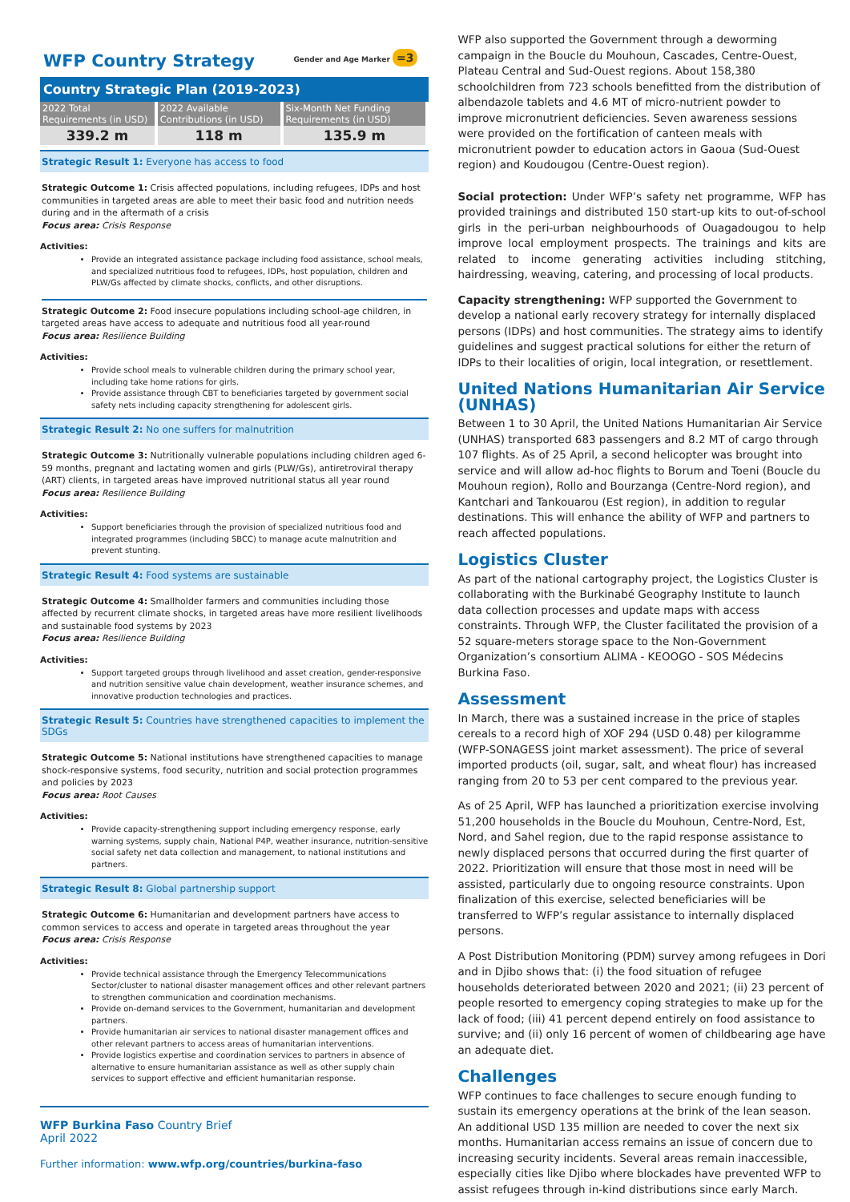WFP Country Strategy Gender and Age Marker =3
Country Strategic Plan (2019-2023)
| 2022 Total Requirements (in USD) | 2022 Available Contributions (in USD) | Six-Month Net Funding Requirements (in USD) |
| 339.2 m | 118 m | 135.9 m |
Strategic Result 1: Everyone has access to food
Strategic Outcome 1: Crisis affected populations, including refugees, IDPs and host communities in targeted areas are able to meet their basic food and nutrition needs during and in the aftermath of a crisis
Focus area: Crisis Response
Activities:
Provide an integrated assistance package including food assistance, school meals, and specialized nutritious food to refugees, IDPs, host population, children and PLW/Gs affected by climate shocks, conflicts, and other disruptions.
Strategic Outcome 2: Food insecure populations including school-age children, in targeted areas have access to adequate and nutritious food all year-round
Focus area: Resilience Building
Activities:
Provide school meals to vulnerable children during the primary school year, including take home rations for girls.
Provide assistance through CBT to beneficiaries targeted by government social safety nets including capacity strengthening for adolescent girls.
Strategic Result 2: No one suffers for malnutrition
Strategic Outcome 3: Nutritionally vulnerable populations including children aged 6-59 months, pregnant and lactating women and girls (PLW/Gs), antiretroviral therapy (ART) clients, in targeted areas have improved nutritional status all year round
Focus area: Resilience Building
Activities:
Support beneficiaries through the provision of specialized nutritious food and integrated programmes (including SBCC) to manage acute malnutrition and prevent stunting.
Strategic Result 4: Food systems are sustainable
Strategic Outcome 4: Smallholder farmers and communities including those affected by recurrent climate shocks, in targeted areas have more resilient livelihoods and sustainable food systems by 2023
Focus area: Resilience Building
Activities:
Support targeted groups through livelihood and asset creation, gender-responsive and nutrition sensitive value chain development, weather insurance schemes, and innovative production technologies and practices.
Strategic Result 5: Countries have strengthened capacities to implement the SDGs
Strategic Outcome 5: National institutions have strengthened capacities to manage shock-responsive systems, food security, nutrition and social protection programmes and policies by 2023
Focus area: Root Causes
Activities:
Provide capacity-strengthening support including emergency response, early warning systems, supply chain, National P4P, weather insurance, nutrition-sensitive social safety net data collection and management, to national institutions and partners.
Strategic Result 8: Global partnership support
Strategic Outcome 6: Humanitarian and development partners have access to common services to access and operate in targeted areas throughout the year
Focus area: Crisis Response
Activities:
Provide technical assistance through the Emergency Telecommunications Sector/cluster to national disaster management offices and other relevant partners to strengthen communication and coordination mechanisms.
Provide on-demand services to the Government, humanitarian and development partners.
Provide humanitarian air services to national disaster management offices and other relevant partners to access areas of humanitarian interventions.
Provide logistics expertise and coordination services to partners in absence of alternative to ensure humanitarian assistance as well as other supply chain services to support effective and efficient humanitarian response.
WFP Burkina Faso Country Brief
April 2022
Further information: www.wfp.org/countries/burkina-faso
WFP also supported the Government through a deworming campaign in the Boucle du Mouhoun, Cascades, Centre-Ouest, Plateau Central and Sud-Ouest regions. About 158,380 schoolchildren from 723 schools benefitted from the distribution of albendazole tablets and 4.6 MT of micro-nutrient powder to improve micronutrient deficiencies. Seven awareness sessions were provided on the fortification of canteen meals with micronutrient powder to education actors in Gaoua (Sud-Ouest region) and Koudougou (Centre-Ouest region).
Social protection: Under WFP’s safety net programme, WFP has provided trainings and distributed 150 start-up kits to out-of-school girls in the peri-urban neighbourhoods of Ouagadougou to help improve local employment prospects. The trainings and kits are related to income generating activities including stitching, hairdressing, weaving, catering, and processing of local products.
Capacity strengthening: WFP supported the Government to develop a national early recovery strategy for internally displaced persons (IDPs) and host communities. The strategy aims to identify guidelines and suggest practical solutions for either the return of IDPs to their localities of origin, local integration, or resettlement.
United Nations Humanitarian Air Service (UNHAS)
Between 1 to 30 April, the United Nations Humanitarian Air Service (UNHAS) transported 683 passengers and 8.2 MT of cargo through 107 flights. As of 25 April, a second helicopter was brought into service and will allow ad-hoc flights to Borum and Toeni (Boucle du Mouhoun region), Rollo and Bourzanga (Centre-Nord region), and Kantchari and Tankouarou (Est region), in addition to regular destinations. This will enhance the ability of WFP and partners to reach affected populations.
Logistics Cluster
As part of the national cartography project, the Logistics Cluster is collaborating with the Burkinabé Geography Institute to launch data collection processes and update maps with access constraints. Through WFP, the Cluster facilitated the provision of a 52 square-meters storage space to the Non-Government Organization’s consortium ALIMA - KEOOGO - SOS Médecins Burkina Faso.
Assessment
In March, there was a sustained increase in the price of staples cereals to a record high of XOF 294 (USD 0.48) per kilogramme (WFP-SONAGESS joint market assessment). The price of several imported products (oil, sugar, salt, and wheat flour) has increased ranging from 20 to 53 per cent compared to the previous year.
As of 25 April, WFP has launched a prioritization exercise involving 51,200 households in the Boucle du Mouhoun, Centre-Nord, Est, Nord, and Sahel region, due to the rapid response assistance to newly displaced persons that occurred during the first quarter of 2022. Prioritization will ensure that those most in need will be assisted, particularly due to ongoing resource constraints. Upon finalization of this exercise, selected beneficiaries will be transferred to WFP’s regular assistance to internally displaced persons.
A Post Distribution Monitoring (PDM) survey among refugees in Dori and in Djibo shows that: (i) the food situation of refugee households deteriorated between 2020 and 2021; (ii) 23 percent of people resorted to emergency coping strategies to make up for the lack of food; (iii) 41 percent depend entirely on food assistance to survive; and (ii) only 16 percent of women of childbearing age have an adequate diet.
Challenges
WFP continues to face challenges to secure enough funding to sustain its emergency operations at the brink of the lean season. An additional USD 135 million are needed to cover the next six months. Humanitarian access remains an issue of concern due to increasing security incidents. Several areas remain inaccessible, especially cities like Djibo where blockades have prevented WFP to assist refugees through in-kind distributions since early March.